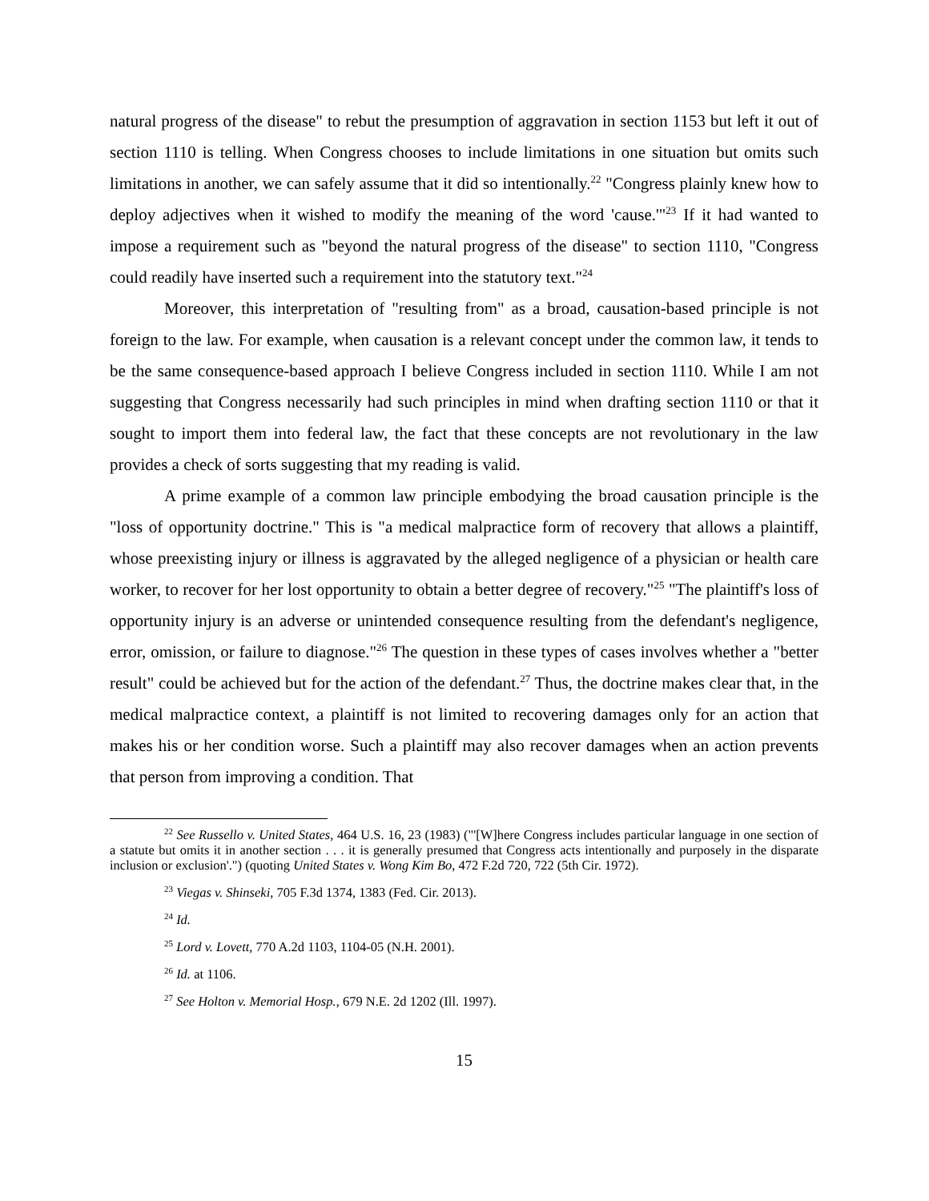natural progress of the disease" to rebut the presumption of aggravation in section 1153 but left it out of section 1110 is telling. When Congress chooses to include limitations in one situation but omits such limitations in another, we can safely assume that it did so intentionally.<sup>22</sup> "Congress plainly knew how to deploy adjectives when it wished to modify the meaning of the word 'cause.'"<sup>23</sup> If it had wanted to impose a requirement such as "beyond the natural progress of the disease" to section 1110, "Congress could readily have inserted such a requirement into the statutory text."<sup>24</sup>
Moreover, this interpretation of "resulting from" as a broad, causation-based principle is not foreign to the law. For example, when causation is a relevant concept under the common law, it tends to be the same consequence-based approach I believe Congress included in section 1110. While I am not suggesting that Congress necessarily had such principles in mind when drafting section 1110 or that it sought to import them into federal law, the fact that these concepts are not revolutionary in the law provides a check of sorts suggesting that my reading is valid.
A prime example of a common law principle embodying the broad causation principle is the "loss of opportunity doctrine." This is "a medical malpractice form of recovery that allows a plaintiff, whose preexisting injury or illness is aggravated by the alleged negligence of a physician or health care worker, to recover for her lost opportunity to obtain a better degree of recovery."<sup>25</sup> "The plaintiff's loss of opportunity injury is an adverse or unintended consequence resulting from the defendant's negligence, error, omission, or failure to diagnose."<sup>26</sup> The question in these types of cases involves whether a "better result" could be achieved but for the action of the defendant.<sup>27</sup> Thus, the doctrine makes clear that, in the medical malpractice context, a plaintiff is not limited to recovering damages only for an action that makes his or her condition worse. Such a plaintiff may also recover damages when an action prevents that person from improving a condition. That
<sup>22</sup> See Russello v. United States, 464 U.S. 16, 23 (1983) ("'[W]here Congress includes particular language in one section of a statute but omits it in another section . . . it is generally presumed that Congress acts intentionally and purposely in the disparate inclusion or exclusion'.") (quoting United States v. Wong Kim Bo, 472 F.2d 720, 722 (5th Cir. 1972).
<sup>23</sup> Viegas v. Shinseki, 705 F.3d 1374, 1383 (Fed. Cir. 2013).
<sup>24</sup> Id.
<sup>25</sup> Lord v. Lovett, 770 A.2d 1103, 1104-05 (N.H. 2001).
<sup>26</sup> Id. at 1106.
<sup>27</sup> See Holton v. Memorial Hosp., 679 N.E. 2d 1202 (Ill. 1997).
15